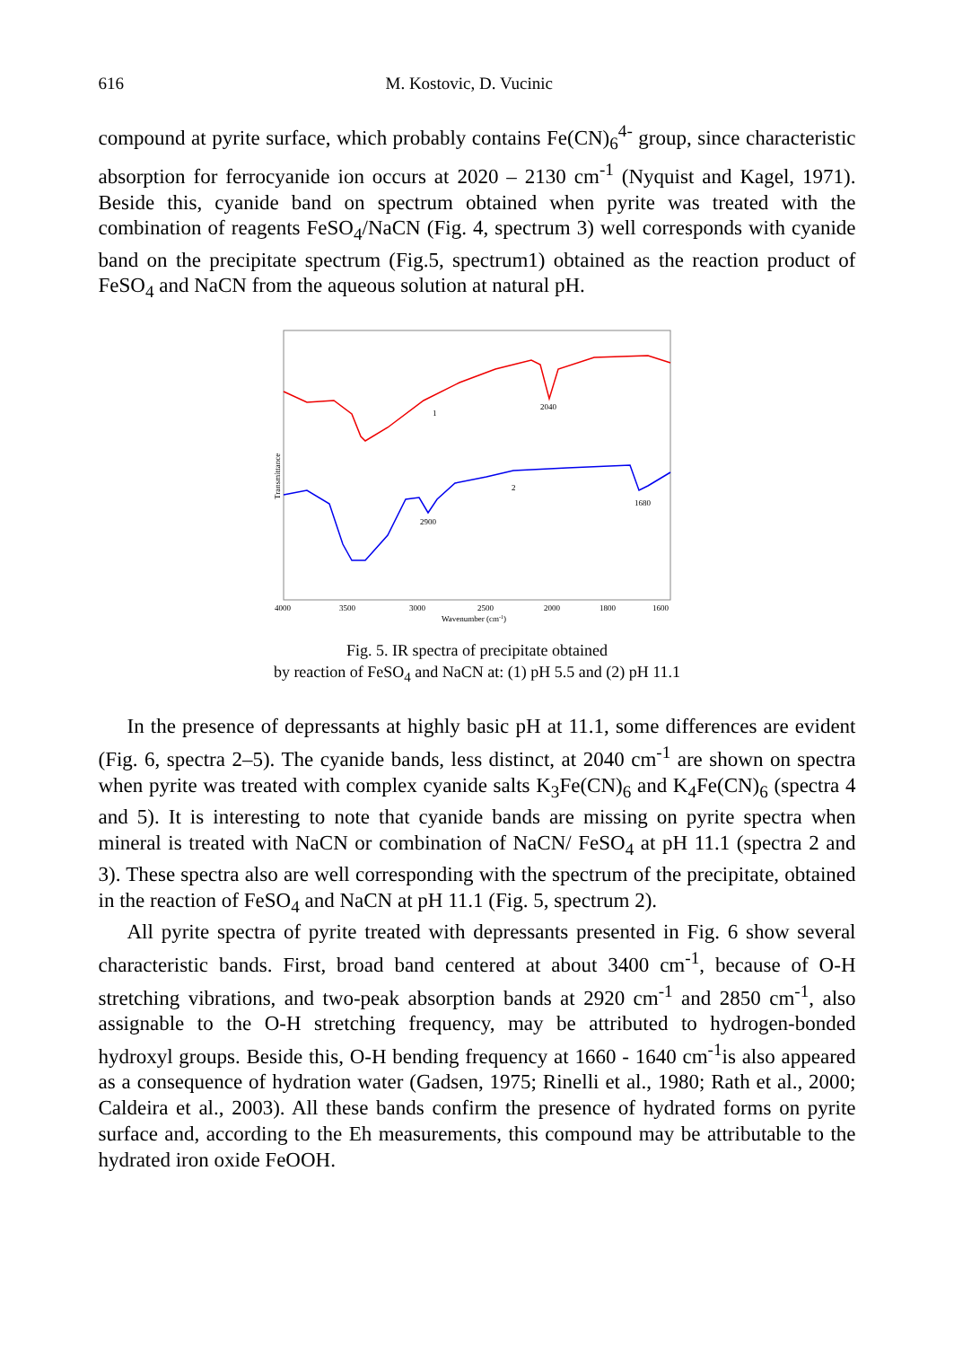616 M. Kostovic, D. Vucinic
compound at pyrite surface, which probably contains Fe(CN)<sub>6</sub><sup>4-</sup> group, since characteristic absorption for ferrocyanide ion occurs at 2020 – 2130 cm<sup>-1</sup> (Nyquist and Kagel, 1971). Beside this, cyanide band on spectrum obtained when pyrite was treated with the combination of reagents FeSO<sub>4</sub>/NaCN (Fig. 4, spectrum 3) well corresponds with cyanide band on the precipitate spectrum (Fig.5, spectrum1) obtained as the reaction product of FeSO<sub>4</sub> and NaCN from the aqueous solution at natural pH.
2040
1
2
1680
2900
Transmittance
4000
3500
3000
2500
2000
1800
1600
Wavenumber (cm-1)
Fig. 5. IR spectra of precipitate obtained
by reaction of FeSO<sub>4</sub> and NaCN at: (1) pH 5.5 and (2) pH 11.1
In the presence of depressants at highly basic pH at 11.1, some differences are evident (Fig. 6, spectra 2–5). The cyanide bands, less distinct, at 2040 cm<sup>-1</sup> are shown on spectra when pyrite was treated with complex cyanide salts K<sub>3</sub>Fe(CN)<sub>6</sub> and K<sub>4</sub>Fe(CN)<sub>6</sub> (spectra 4 and 5). It is interesting to note that cyanide bands are missing on pyrite spectra when mineral is treated with NaCN or combination of NaCN/ FeSO<sub>4</sub> at pH 11.1 (spectra 2 and 3). These spectra also are well corresponding with the spectrum of the precipitate, obtained in the reaction of FeSO<sub>4</sub> and NaCN at pH 11.1 (Fig. 5, spectrum 2).
All pyrite spectra of pyrite treated with depressants presented in Fig. 6 show several characteristic bands. First, broad band centered at about 3400 cm<sup>-1</sup>, because of O-H stretching vibrations, and two-peak absorption bands at 2920 cm<sup>-1</sup> and 2850 cm<sup>-1</sup>, also assignable to the O-H stretching frequency, may be attributed to hydrogen-bonded hydroxyl groups. Beside this, O-H bending frequency at 1660 - 1640 cm<sup>-1</sup>is also appeared as a consequence of hydration water (Gadsen, 1975; Rinelli et al., 1980; Rath et al., 2000; Caldeira et al., 2003). All these bands confirm the presence of hydrated forms on pyrite surface and, according to the Eh measurements, this compound may be attributable to the hydrated iron oxide FeOOH.